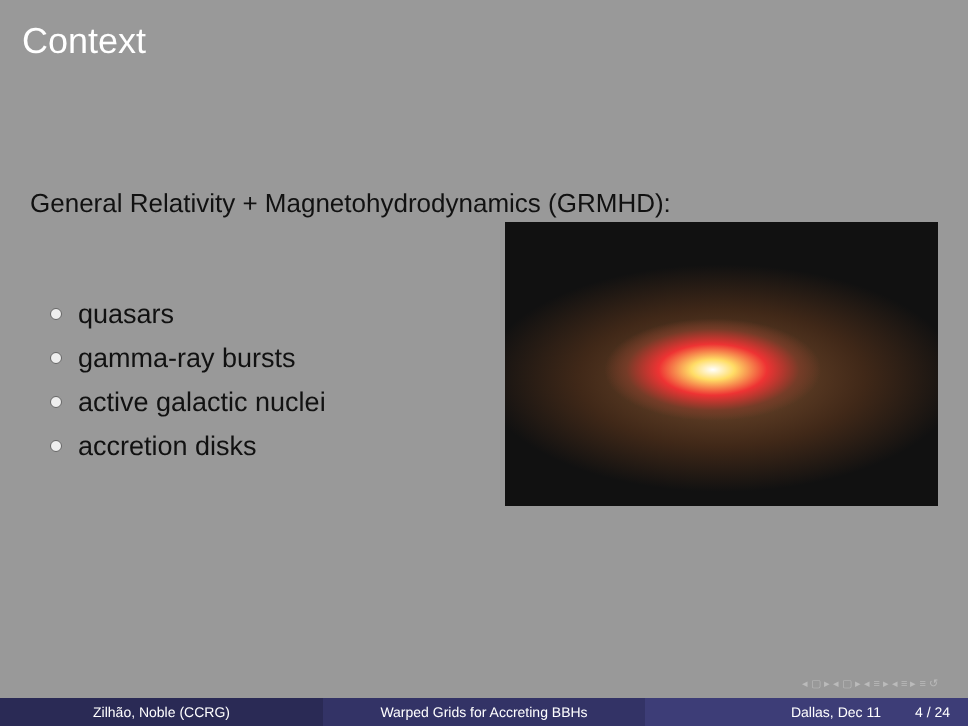Context
General Relativity + Magnetohydrodynamics (GRMHD):
quasars
gamma-ray bursts
active galactic nuclei
accretion disks
◂ ▢ ▸ ◂ ▢ ▸ ◂ ≡ ▸ ◂ ≡ ▸ ≡ ↺
Zilhão, Noble (CCRG) Warped Grids for Accreting BBHs Dallas, Dec 11 4 / 24